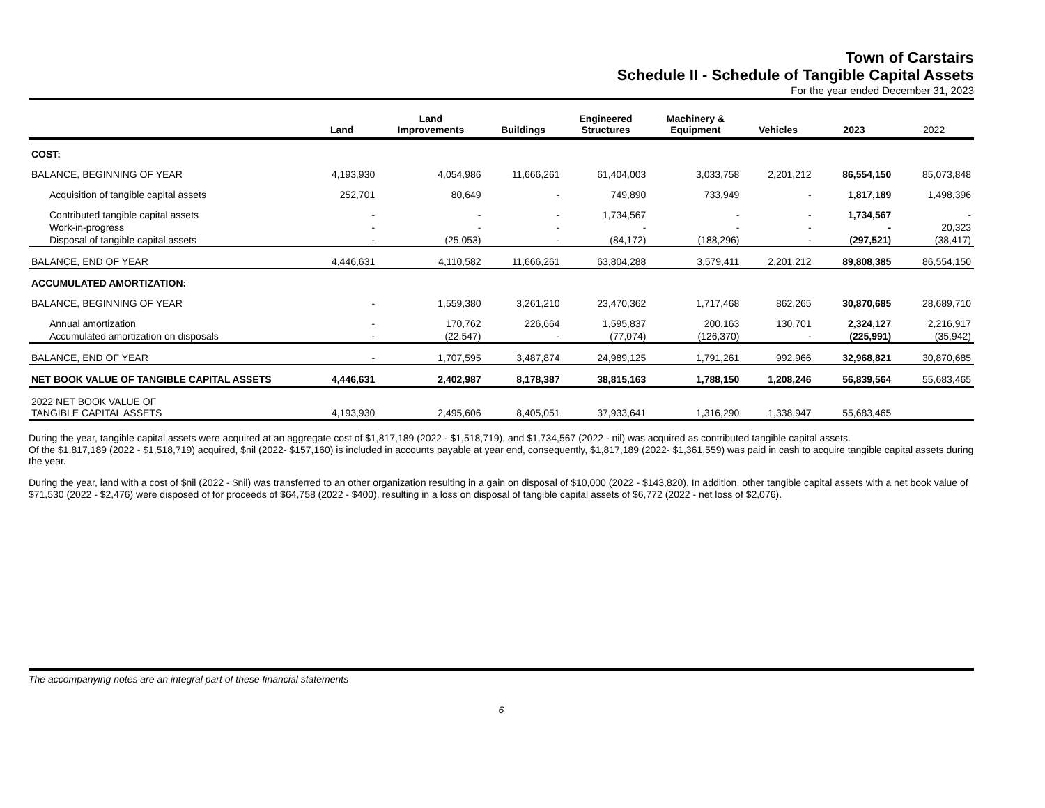Town of Carstairs
Schedule II - Schedule of Tangible Capital Assets
For the year ended December 31, 2023
| | Land | Land Improvements | Buildings | Engineered Structures | Machinery & Equipment | Vehicles | 2023 | 2022 |
| --- | --- | --- | --- | --- | --- | --- | --- | --- |
| COST: | | | | | | | | |
| BALANCE, BEGINNING OF YEAR | 4,193,930 | 4,054,986 | 11,666,261 | 61,404,003 | 3,033,758 | 2,201,212 | 86,554,150 | 85,073,848 |
| Acquisition of tangible capital assets | 252,701 | 80,649 | - | 749,890 | 733,949 | - | 1,817,189 | 1,498,396 |
| Contributed tangible capital assets | - | - | - | 1,734,567 | - | - | 1,734,567 | - |
| Work-in-progress | - | - | - | - | - | - | - | 20,323 |
| Disposal of tangible capital assets | - | (25,053) | - | (84,172) | (188,296) | - | (297,521) | (38,417) |
| BALANCE, END OF YEAR | 4,446,631 | 4,110,582 | 11,666,261 | 63,804,288 | 3,579,411 | 2,201,212 | 89,808,385 | 86,554,150 |
| ACCUMULATED AMORTIZATION: | | | | | | | | |
| BALANCE, BEGINNING OF YEAR | - | 1,559,380 | 3,261,210 | 23,470,362 | 1,717,468 | 862,265 | 30,870,685 | 28,689,710 |
| Annual amortization | - | 170,762 | 226,664 | 1,595,837 | 200,163 | 130,701 | 2,324,127 | 2,216,917 |
| Accumulated amortization on disposals | - | (22,547) | - | (77,074) | (126,370) | - | (225,991) | (35,942) |
| BALANCE, END OF YEAR | - | 1,707,595 | 3,487,874 | 24,989,125 | 1,791,261 | 992,966 | 32,968,821 | 30,870,685 |
| NET BOOK VALUE OF TANGIBLE CAPITAL ASSETS | 4,446,631 | 2,402,987 | 8,178,387 | 38,815,163 | 1,788,150 | 1,208,246 | 56,839,564 | 55,683,465 |
| 2022 NET BOOK VALUE OF TANGIBLE CAPITAL ASSETS | 4,193,930 | 2,495,606 | 8,405,051 | 37,933,641 | 1,316,290 | 1,338,947 | 55,683,465 | |
During the year, tangible capital assets were acquired at an aggregate cost of $1,817,189 (2022 - $1,518,719), and $1,734,567 (2022 - nil) was acquired as contributed tangible capital assets.
Of the $1,817,189 (2022 - $1,518,719) acquired, $nil (2022- $157,160) is included in accounts payable at year end, consequently, $1,817,189 (2022- $1,361,559) was paid in cash to acquire tangible capital assets during the year.
During the year, land with a cost of $nil (2022 - $nil) was transferred to an other organization resulting in a gain on disposal of $10,000 (2022 - $143,820). In addition, other tangible capital assets with a net book value of $71,530 (2022 - $2,476) were disposed of for proceeds of $64,758 (2022 - $400), resulting in a loss on disposal of tangible capital assets of $6,772 (2022 - net loss of $2,076).
The accompanying notes are an integral part of these financial statements
6